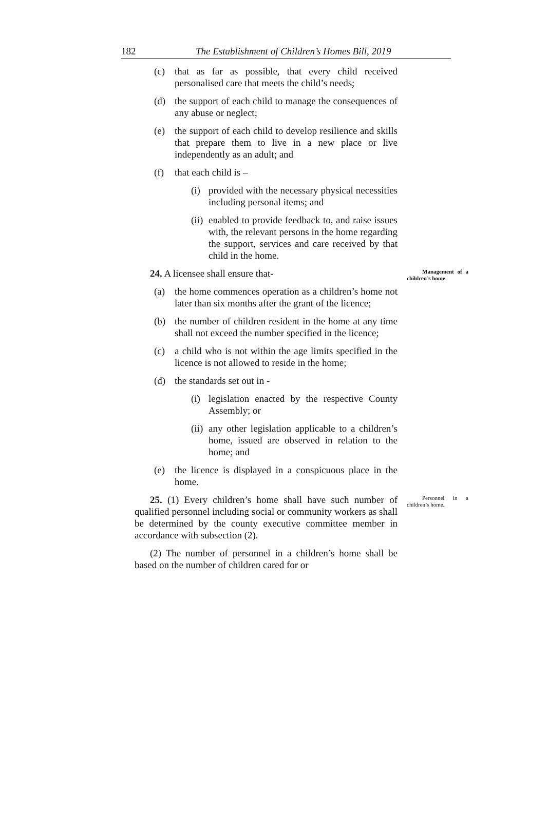182
The Establishment of Children’s Homes Bill, 2019
(c) that as far as possible, that every child received personalised care that meets the child’s needs;
(d) the support of each child to manage the consequences of any abuse or neglect;
(e) the support of each child to develop resilience and skills that prepare them to live in a new place or live independently as an adult; and
(f) that each child is –
(i) provided with the necessary physical necessities including personal items; and
(ii) enabled to provide feedback to, and raise issues with, the relevant persons in the home regarding the support, services and care received by that child in the home.
24. A licensee shall ensure that- Management of a children’s home.
(a) the home commences operation as a children’s home not later than six months after the grant of the licence;
(b) the number of children resident in the home at any time shall not exceed the number specified in the licence;
(c) a child who is not within the age limits specified in the licence is not allowed to reside in the home;
(d) the standards set out in -
(i) legislation enacted by the respective County Assembly; or
(ii) any other legislation applicable to a children’s home, issued are observed in relation to the home; and
(e) the licence is displayed in a conspicuous place in the home.
25. (1) Every children’s home shall have such number of qualified personnel including social or community workers as shall be determined by the county executive committee member in accordance with subsection (2). Personnel in a children’s home.
(2) The number of personnel in a children’s home shall be based on the number of children cared for or